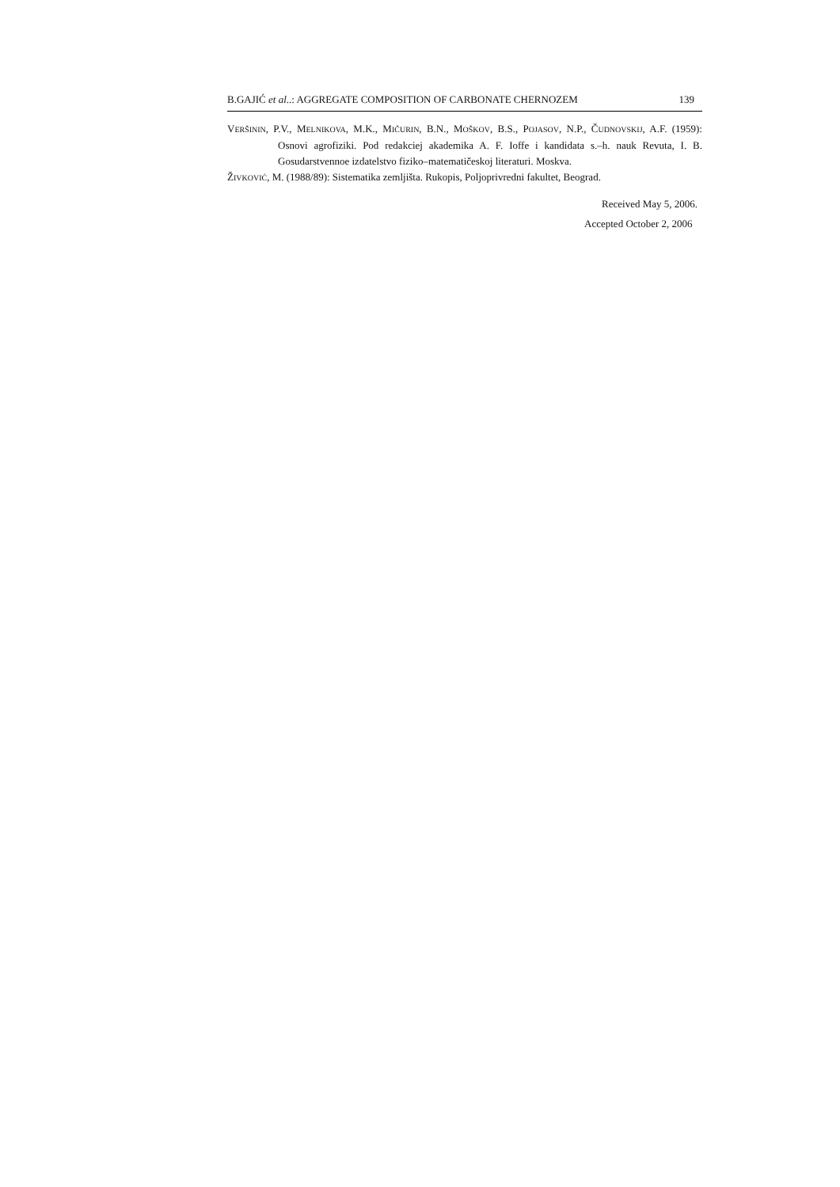B.GAJIĆ et al..: AGGREGATE COMPOSITION OF CARBONATE CHERNOZEM 139
VERŠININ, P.V., MELNIKOVA, M.K., MIČURIN, B.N., MOŠKOV, B.S., POJASOV, N.P., ČUDNOVSKIJ, A.F. (1959): Osnovi agrofiziki. Pod redakciej akademika A. F. Ioffe i kandidata s.–h. nauk Revuta, I. B. Gosudarstvennoe izdatelstvo fiziko–matematičeskoj literaturi. Moskva.
ŽIVKOVIĆ, M. (1988/89): Sistematika zemljišta. Rukopis, Poljoprivredni fakultet, Beograd.
Received May 5, 2006.
Accepted October 2, 2006